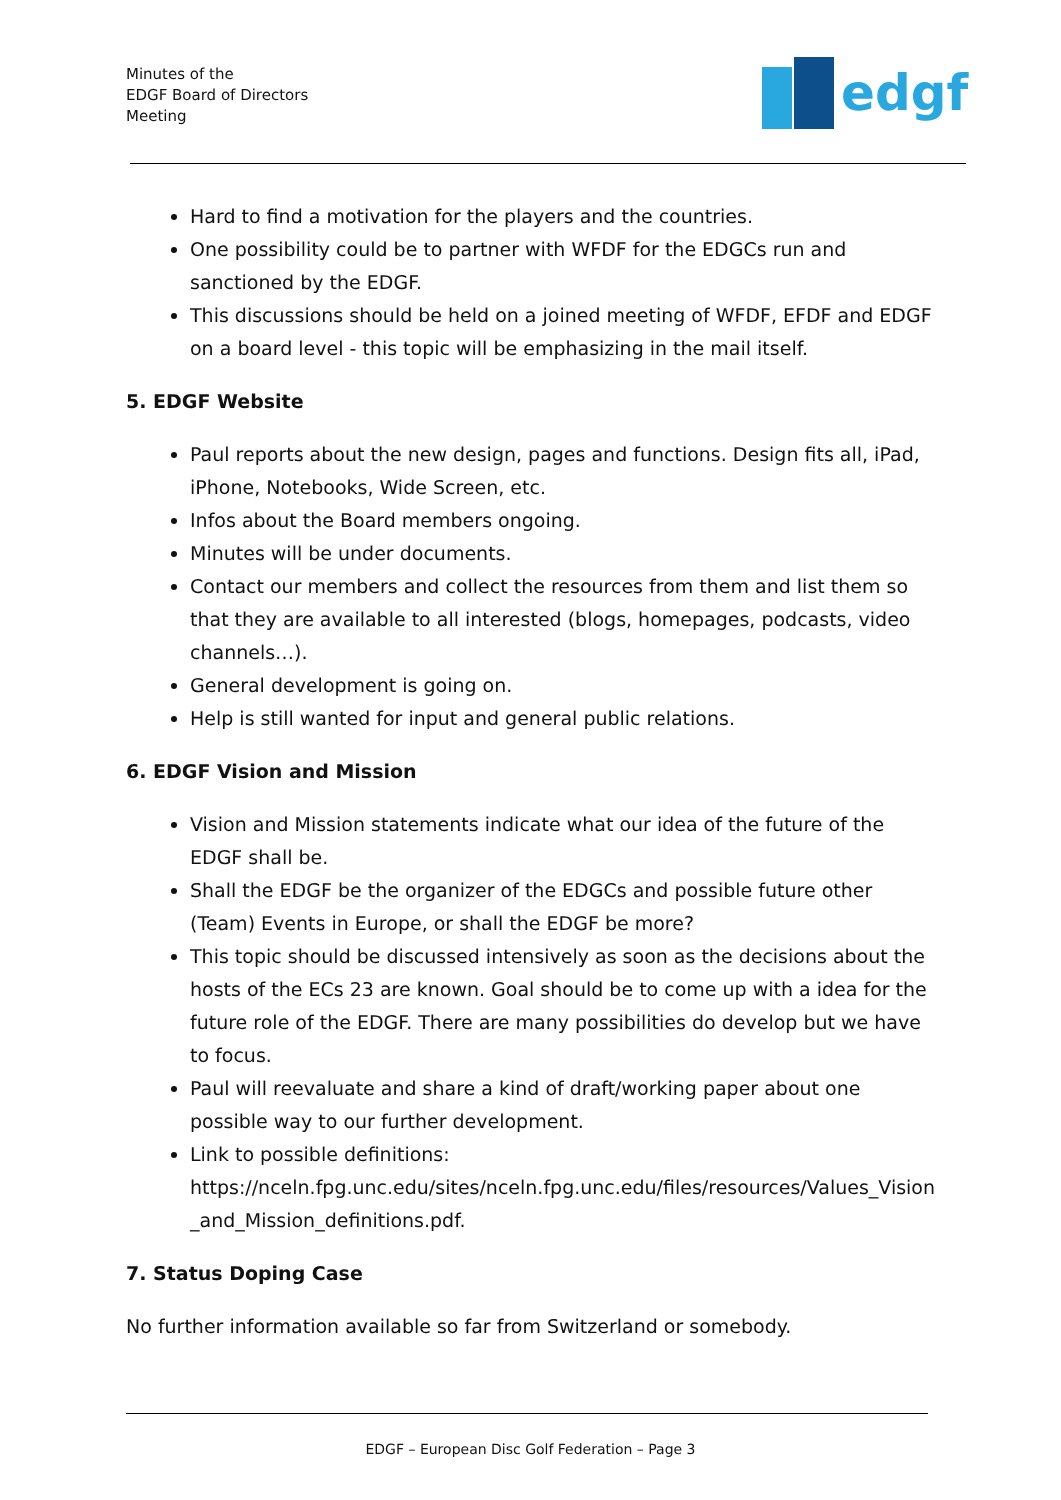Minutes of the
EDGF Board of Directors
Meeting
edgf
Hard to find a motivation for the players and the countries.
One possibility could be to partner with WFDF for the EDGCs run and sanctioned by the EDGF.
This discussions should be held on a joined meeting of WFDF, EFDF and EDGF on a board level - this topic will be emphasizing in the mail itself.
5. EDGF Website
Paul reports about the new design, pages and functions. Design fits all, iPad, iPhone, Notebooks, Wide Screen, etc.
Infos about the Board members ongoing.
Minutes will be under documents.
Contact our members and collect the resources from them and list them so that they are available to all interested (blogs, homepages, podcasts, video channels…).
General development is going on.
Help is still wanted for input and general public relations.
6. EDGF Vision and Mission
Vision and Mission statements indicate what our idea of the future of the EDGF shall be.
Shall the EDGF be the organizer of the EDGCs and possible future other (Team) Events in Europe, or shall the EDGF be more?
This topic should be discussed intensively as soon as the decisions about the hosts of the ECs 23 are known. Goal should be to come up with a idea for the future role of the EDGF. There are many possibilities do develop but we have to focus.
Paul will reevaluate and share a kind of draft/working paper about one possible way to our further development.
Link to possible definitions: https://nceln.fpg.unc.edu/sites/nceln.fpg.unc.edu/files/resources/Values_Vision _and_Mission_definitions.pdf.
7. Status Doping Case
No further information available so far from Switzerland or somebody.
EDGF – European Disc Golf Federation – Page 3